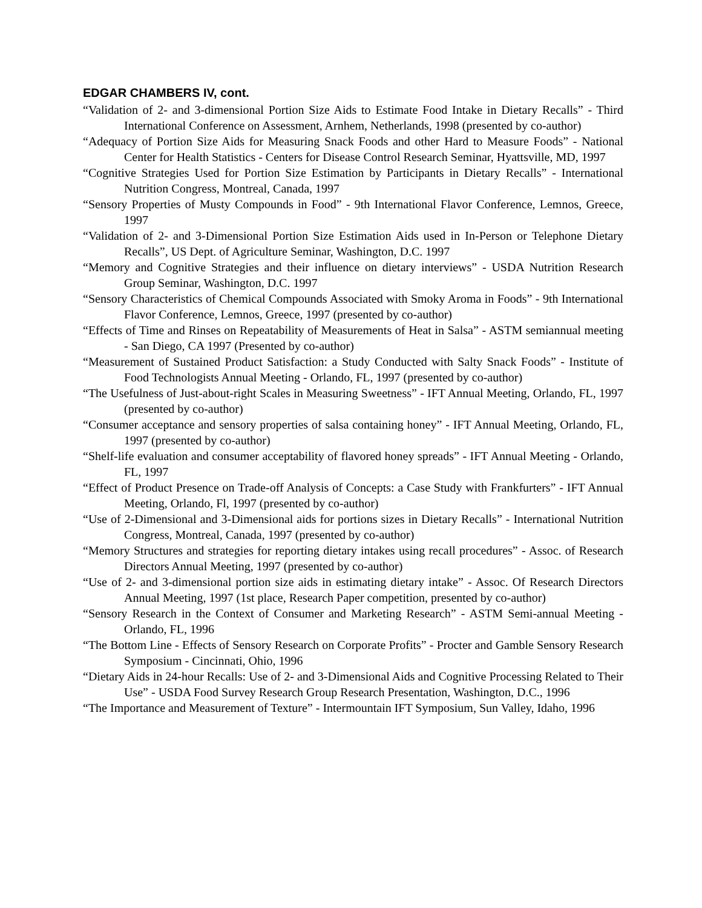EDGAR CHAMBERS IV, cont.
“Validation of 2- and 3-dimensional Portion Size Aids to Estimate Food Intake in Dietary Recalls” - Third International Conference on Assessment, Arnhem, Netherlands, 1998 (presented by co-author)
“Adequacy of Portion Size Aids for Measuring Snack Foods and other Hard to Measure Foods” - National Center for Health Statistics - Centers for Disease Control Research Seminar, Hyattsville, MD, 1997
“Cognitive Strategies Used for Portion Size Estimation by Participants in Dietary Recalls” - International Nutrition Congress, Montreal, Canada, 1997
“Sensory Properties of Musty Compounds in Food” - 9th International Flavor Conference, Lemnos, Greece, 1997
“Validation of 2- and 3-Dimensional Portion Size Estimation Aids used in In-Person or Telephone Dietary Recalls”, US Dept. of Agriculture Seminar, Washington, D.C. 1997
“Memory and Cognitive Strategies and their influence on dietary interviews” - USDA Nutrition Research Group Seminar, Washington, D.C. 1997
“Sensory Characteristics of Chemical Compounds Associated with Smoky Aroma in Foods” - 9th International Flavor Conference, Lemnos, Greece, 1997 (presented by co-author)
“Effects of Time and Rinses on Repeatability of Measurements of Heat in Salsa” - ASTM semiannual meeting - San Diego, CA 1997 (Presented by co-author)
“Measurement of Sustained Product Satisfaction: a Study Conducted with Salty Snack Foods” - Institute of Food Technologists Annual Meeting - Orlando, FL, 1997 (presented by co-author)
“The Usefulness of Just-about-right Scales in Measuring Sweetness” - IFT Annual Meeting, Orlando, FL, 1997 (presented by co-author)
“Consumer acceptance and sensory properties of salsa containing honey” - IFT Annual Meeting, Orlando, FL, 1997 (presented by co-author)
“Shelf-life evaluation and consumer acceptability of flavored honey spreads” - IFT Annual Meeting - Orlando, FL, 1997
“Effect of Product Presence on Trade-off Analysis of Concepts: a Case Study with Frankfurters” - IFT Annual Meeting, Orlando, Fl, 1997 (presented by co-author)
“Use of 2-Dimensional and 3-Dimensional aids for portions sizes in Dietary Recalls” - International Nutrition Congress, Montreal, Canada, 1997 (presented by co-author)
“Memory Structures and strategies for reporting dietary intakes using recall procedures” - Assoc. of Research Directors Annual Meeting, 1997 (presented by co-author)
“Use of 2- and 3-dimensional portion size aids in estimating dietary intake” - Assoc. Of Research Directors Annual Meeting, 1997 (1st place, Research Paper competition, presented by co-author)
“Sensory Research in the Context of Consumer and Marketing Research” - ASTM Semi-annual Meeting - Orlando, FL, 1996
“The Bottom Line - Effects of Sensory Research on Corporate Profits” - Procter and Gamble Sensory Research Symposium - Cincinnati, Ohio, 1996
“Dietary Aids in 24-hour Recalls: Use of 2- and 3-Dimensional Aids and Cognitive Processing Related to Their Use” - USDA Food Survey Research Group Research Presentation, Washington, D.C., 1996
“The Importance and Measurement of Texture” - Intermountain IFT Symposium, Sun Valley, Idaho, 1996